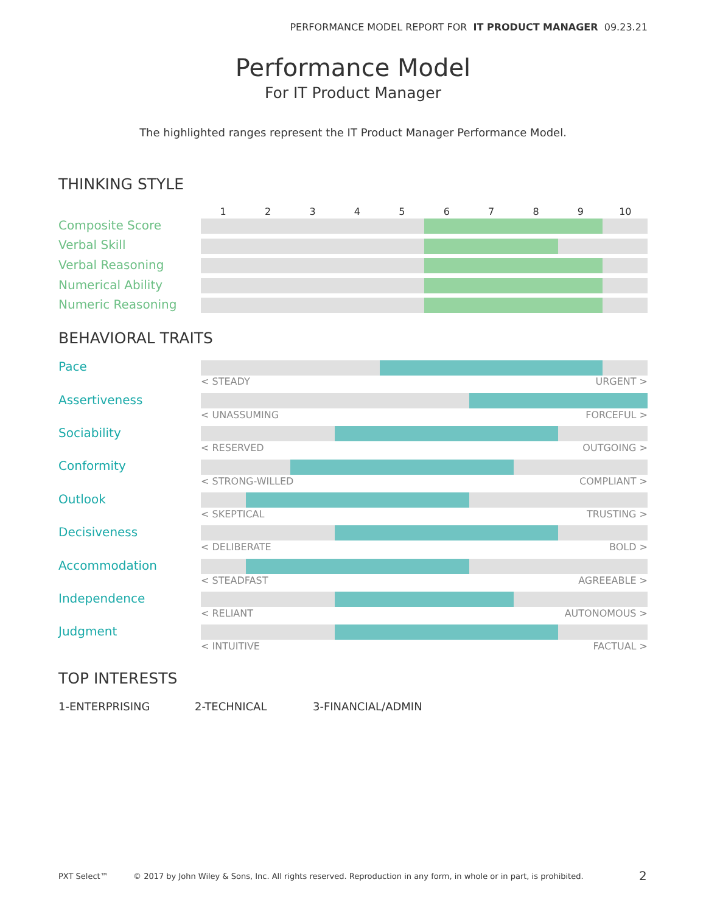PERFORMANCE MODEL REPORT FOR IT PRODUCT MANAGER 09.23.21
Performance Model
For IT Product Manager
The highlighted ranges represent the IT Product Manager Performance Model.
THINKING STYLE
1 2 3 4 5 6 7 8 9 10
Composite Score
Verbal Skill
Verbal Reasoning
Numerical Ability
Numeric Reasoning
BEHAVIORAL TRAITS
Pace
< STEADY URGENT >
Assertiveness
< UNASSUMING FORCEFUL >
Sociability
< RESERVED OUTGOING >
Conformity
< STRONG-WILLED COMPLIANT >
Outlook
< SKEPTICAL TRUSTING >
Decisiveness
< DELIBERATE BOLD >
Accommodation
< STEADFAST AGREEABLE >
Independence
< RELIANT AUTONOMOUS >
Judgment
< INTUITIVE FACTUAL >
TOP INTERESTS
1-ENTERPRISING 2-TECHNICAL 3-FINANCIAL/ADMIN
PXT Select™
© 2017 by John Wiley & Sons, Inc. All rights reserved. Reproduction in any form, in whole or in part, is prohibited.
2